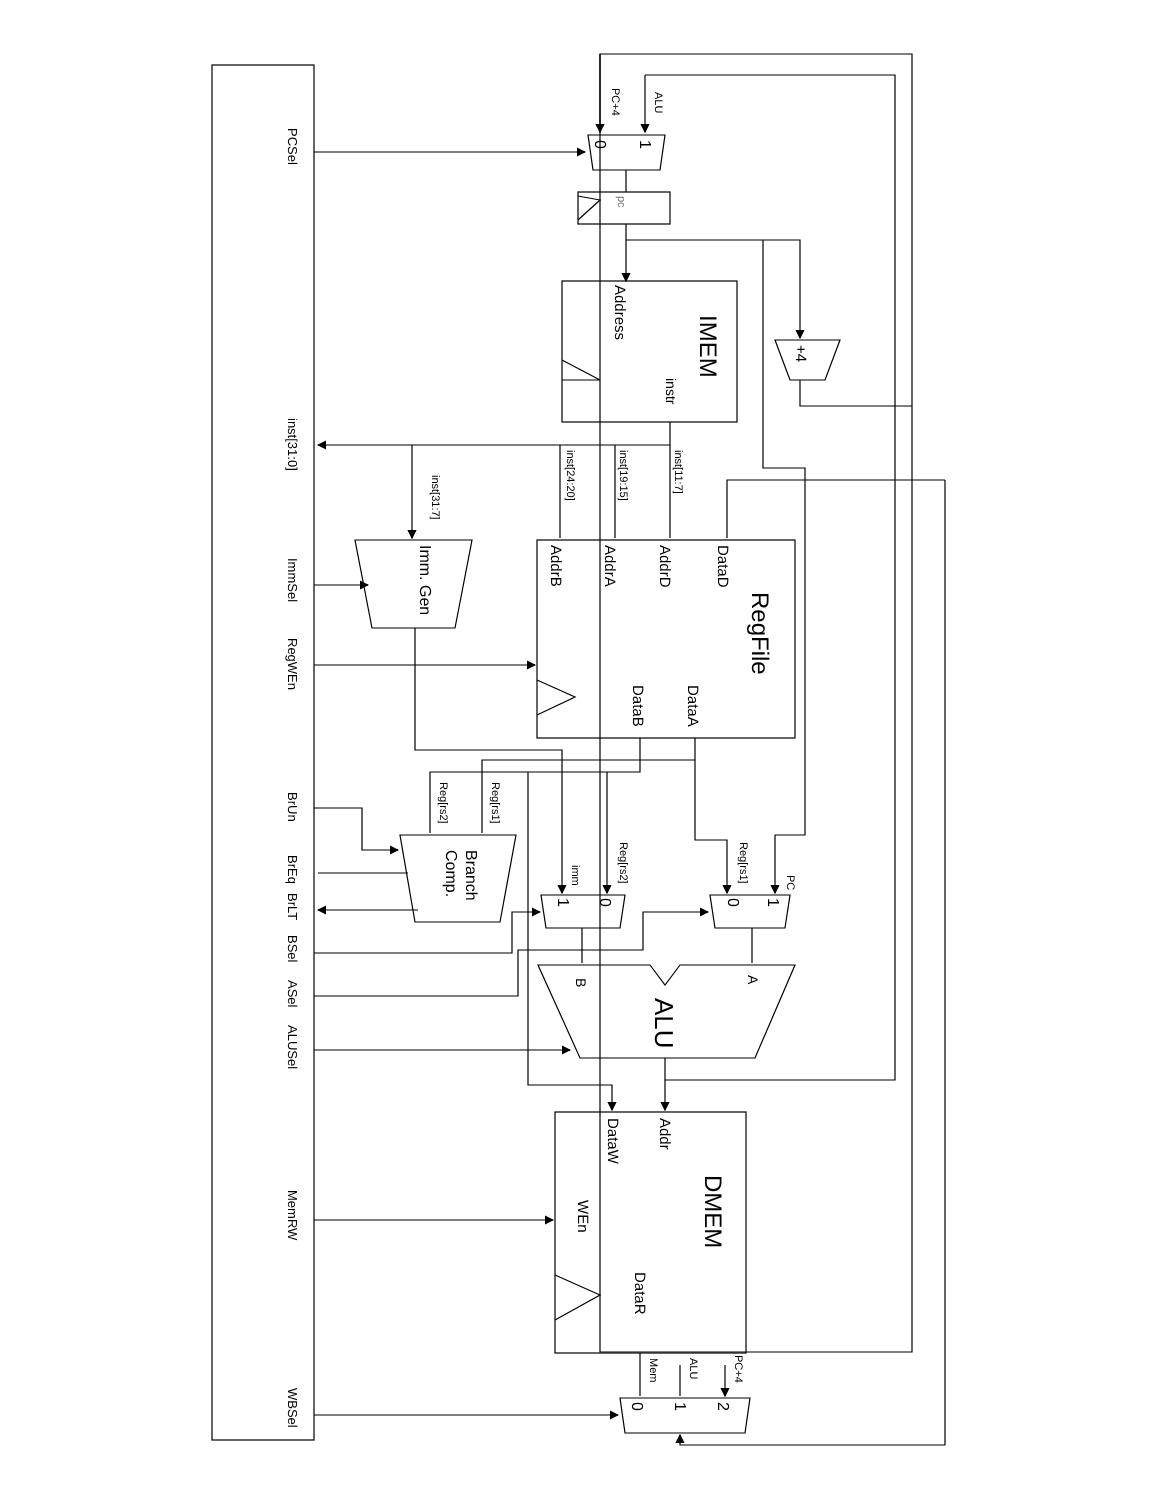PCSel
inst[31:0]
ImmSel
RegWEn
BrUn
BrEq
BrLT
BSel
ASel
ALUSel
MemRW
WBSel
PC+4
ALU
0
1
pc
IMEM
Address
instr
+4
inst[11:7]
inst[19:15]
inst[24:20]
inst[31:7]
RegFile
DataD
AddrD
AddrA
AddrB
DataA
DataB
Imm. Gen
Reg[rs1]
Reg[rs2]
Branch
Comp.
Reg[rs2]
imm
Reg[rs1]
PC
0
1
0
1
A
B
ALU
Addr
DataW
WEn
DMEM
DataR
PC+4
ALU
Mem
0
1
2